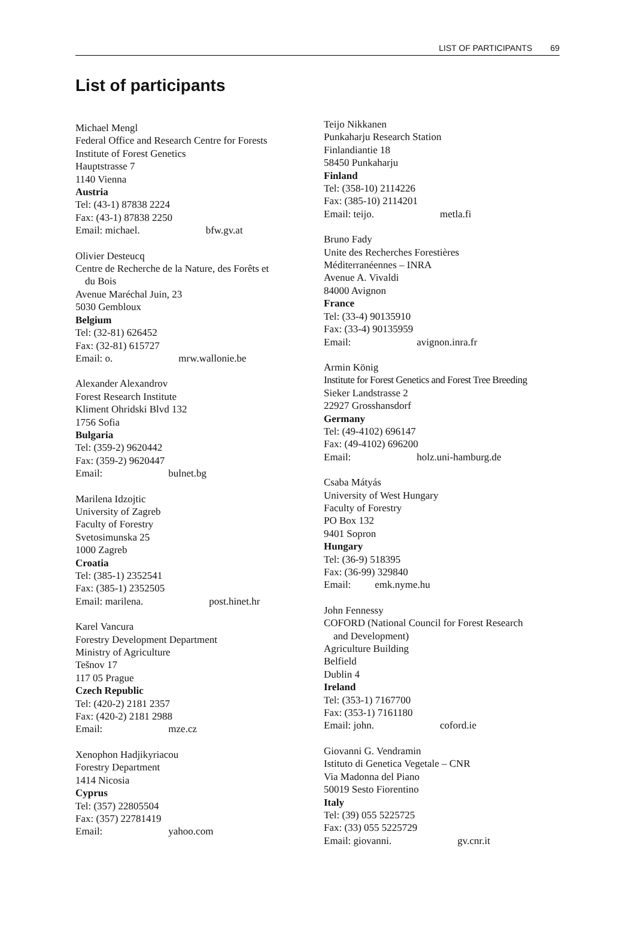LIST OF PARTICIPANTS 69
List of participants
Michael Mengl
Federal Office and Research Centre for Forests
Institute of Forest Genetics
Hauptstrasse 7
1140 Vienna
Austria
Tel: (43-1) 87838 2224
Fax: (43-1) 87838 2250
Email: michael. bfw.gv.at
Olivier Desteucq
Centre de Recherche de la Nature, des Forêts et
du Bois
Avenue Maréchal Juin, 23
5030 Gembloux
Belgium
Tel: (32-81) 626452
Fax: (32-81) 615727
Email: o. mrw.wallonie.be
Alexander Alexandrov
Forest Research Institute
Kliment Ohridski Blvd 132
1756 Sofia
Bulgaria
Tel: (359-2) 9620442
Fax: (359-2) 9620447
Email: bulnet.bg
Marilena Idzojtic
University of Zagreb
Faculty of Forestry
Svetosimunska 25
1000 Zagreb
Croatia
Tel: (385-1) 2352541
Fax: (385-1) 2352505
Email: marilena. post.hinet.hr
Karel Vancura
Forestry Development Department
Ministry of Agriculture
Tešnov 17
117 05 Prague
Czech Republic
Tel: (420-2) 2181 2357
Fax: (420-2) 2181 2988
Email: mze.cz
Xenophon Hadjikyriacou
Forestry Department
1414 Nicosia
Cyprus
Tel: (357) 22805504
Fax: (357) 22781419
Email: yahoo.com
Teijo Nikkanen
Punkaharju Research Station
Finlandiantie 18
58450 Punkaharju
Finland
Tel: (358-10) 2114226
Fax: (385-10) 2114201
Email: teijo. metla.fi
Bruno Fady
Unite des Recherches Forestières
Méditerranéennes – INRA
Avenue A. Vivaldi
84000 Avignon
France
Tel: (33-4) 90135910
Fax: (33-4) 90135959
Email: avignon.inra.fr
Armin König
Institute for Forest Genetics and Forest Tree Breeding
Sieker Landstrasse 2
22927 Grosshansdorf
Germany
Tel: (49-4102) 696147
Fax: (49-4102) 696200
Email: holz.uni-hamburg.de
Csaba Mátyás
University of West Hungary
Faculty of Forestry
PO Box 132
9401 Sopron
Hungary
Tel: (36-9) 518395
Fax: (36-99) 329840
Email: emk.nyme.hu
John Fennessy
COFORD (National Council for Forest Research
and Development)
Agriculture Building
Belfield
Dublin 4
Ireland
Tel: (353-1) 7167700
Fax: (353-1) 7161180
Email: john. coford.ie
Giovanni G. Vendramin
Istituto di Genetica Vegetale – CNR
Via Madonna del Piano
50019 Sesto Fiorentino
Italy
Tel: (39) 055 5225725
Fax: (33) 055 5225729
Email: giovanni. gv.cnr.it